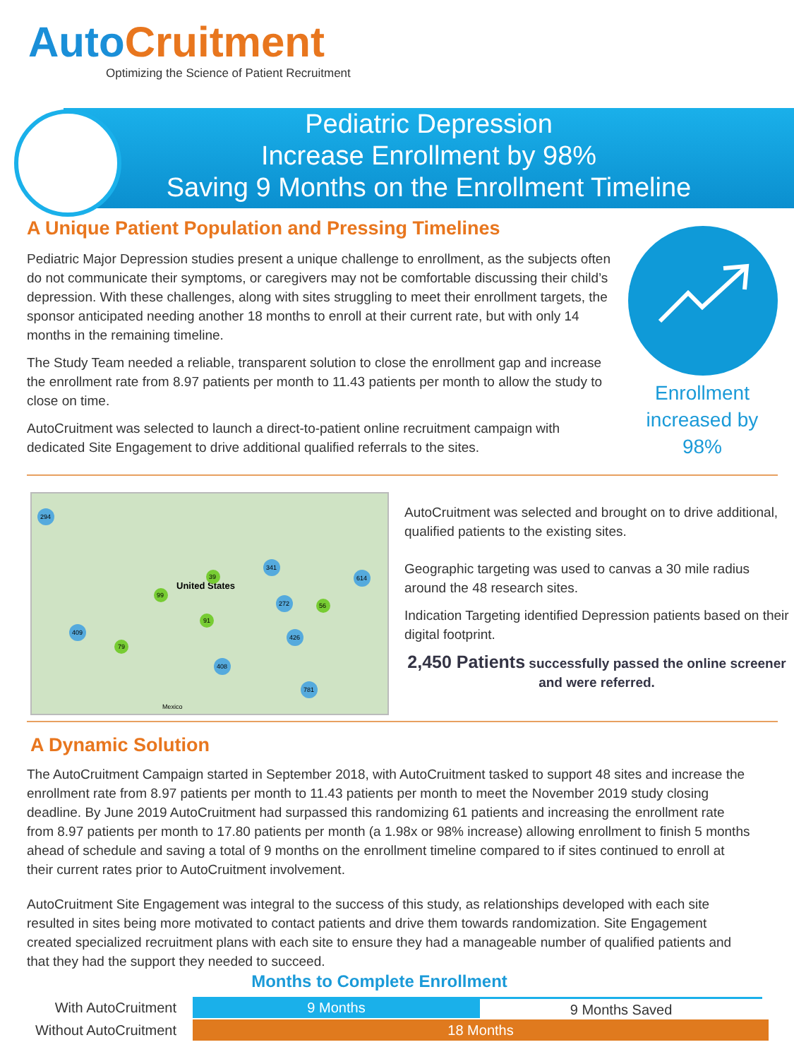AutoCruitment
Optimizing the Science of Patient Recruitment
Pediatric Depression
Increase Enrollment by 98%
Saving 9 Months on the Enrollment Timeline
A Unique Patient Population and Pressing Timelines
Pediatric Major Depression studies present a unique challenge to enrollment, as the subjects often do not communicate their symptoms, or caregivers may not be comfortable discussing their child’s depression. With these challenges, along with sites struggling to meet their enrollment targets, the sponsor anticipated needing another 18 months to enroll at their current rate, but with only 14 months in the remaining timeline.
The Study Team needed a reliable, transparent solution to close the enrollment gap and increase the enrollment rate from 8.97 patients per month to 11.43 patients per month to allow the study to close on time.
AutoCruitment was selected to launch a direct-to-patient online recruitment campaign with dedicated Site Engagement to drive additional qualified referrals to the sites.
Enrollment increased by 98%
United States
Mexico
294
341
614
272
409
426
408
781
39
99
56
91
79
AutoCruitment was selected and brought on to drive additional, qualified patients to the existing sites.
Geographic targeting was used to canvas a 30 mile radius around the 48 research sites.
Indication Targeting identified Depression patients based on their digital footprint.
2,450 Patients successfully passed the online screener and were referred.
A Dynamic Solution
The AutoCruitment Campaign started in September 2018, with AutoCruitment tasked to support 48 sites and increase the enrollment rate from 8.97 patients per month to 11.43 patients per month to meet the November 2019 study closing deadline. By June 2019 AutoCruitment had surpassed this randomizing 61 patients and increasing the enrollment rate from 8.97 patients per month to 17.80 patients per month (a 1.98x or 98% increase) allowing enrollment to finish 5 months ahead of schedule and saving a total of 9 months on the enrollment timeline compared to if sites continued to enroll at their current rates prior to AutoCruitment involvement.
AutoCruitment Site Engagement was integral to the success of this study, as relationships developed with each site resulted in sites being more motivated to contact patients and drive them towards randomization. Site Engagement created specialized recruitment plans with each site to ensure they had a manageable number of qualified patients and that they had the support they needed to succeed.
Months to Complete Enrollment
With AutoCruitment 9 Months 9 Months Saved
Without AutoCruitment
18 Months